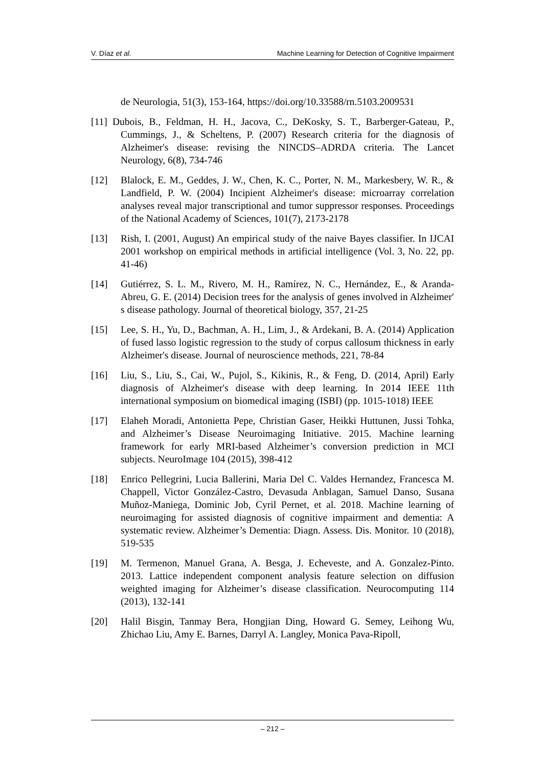V. Díaz et al. Machine Learning for Detection of Cognitive Impairment
de Neurologia, 51(3), 153-164, https://doi.org/10.33588/rn.5103.2009531
[11] Dubois, B., Feldman, H. H., Jacova, C., DeKosky, S. T., Barberger-Gateau, P., Cummings, J., & Scheltens, P. (2007) Research criteria for the diagnosis of Alzheimer's disease: revising the NINCDS–ADRDA criteria. The Lancet Neurology, 6(8), 734-746
[12] Blalock, E. M., Geddes, J. W., Chen, K. C., Porter, N. M., Markesbery, W. R., & Landfield, P. W. (2004) Incipient Alzheimer's disease: microarray correlation analyses reveal major transcriptional and tumor suppressor responses. Proceedings of the National Academy of Sciences, 101(7), 2173-2178
[13] Rish, I. (2001, August) An empirical study of the naive Bayes classifier. In IJCAI 2001 workshop on empirical methods in artificial intelligence (Vol. 3, No. 22, pp. 41-46)
[14] Gutiérrez, S. L. M., Rivero, M. H., Ramírez, N. C., Hernández, E., & Aranda-Abreu, G. E. (2014) Decision trees for the analysis of genes involved in Alzheimer′ s disease pathology. Journal of theoretical biology, 357, 21-25
[15] Lee, S. H., Yu, D., Bachman, A. H., Lim, J., & Ardekani, B. A. (2014) Application of fused lasso logistic regression to the study of corpus callosum thickness in early Alzheimer's disease. Journal of neuroscience methods, 221, 78-84
[16] Liu, S., Liu, S., Cai, W., Pujol, S., Kikinis, R., & Feng, D. (2014, April) Early diagnosis of Alzheimer's disease with deep learning. In 2014 IEEE 11th international symposium on biomedical imaging (ISBI) (pp. 1015-1018) IEEE
[17] Elaheh Moradi, Antonietta Pepe, Christian Gaser, Heikki Huttunen, Jussi Tohka, and Alzheimer’s Disease Neuroimaging Initiative. 2015. Machine learning framework for early MRI-based Alzheimer’s conversion prediction in MCI subjects. NeuroImage 104 (2015), 398-412
[18] Enrico Pellegrini, Lucia Ballerini, Maria Del C. Valdes Hernandez, Francesca M. Chappell, Victor González-Castro, Devasuda Anblagan, Samuel Danso, Susana Muñoz-Maniega, Dominic Job, Cyril Pernet, et al. 2018. Machine learning of neuroimaging for assisted diagnosis of cognitive impairment and dementia: A systematic review. Alzheimer’s Dementia: Diagn. Assess. Dis. Monitor. 10 (2018), 519-535
[19] M. Termenon, Manuel Grana, A. Besga, J. Echeveste, and A. Gonzalez-Pinto. 2013. Lattice independent component analysis feature selection on diffusion weighted imaging for Alzheimer’s disease classification. Neurocomputing 114 (2013), 132-141
[20] Halil Bisgin, Tanmay Bera, Hongjian Ding, Howard G. Semey, Leihong Wu, Zhichao Liu, Amy E. Barnes, Darryl A. Langley, Monica Pava-Ripoll,
– 212 –